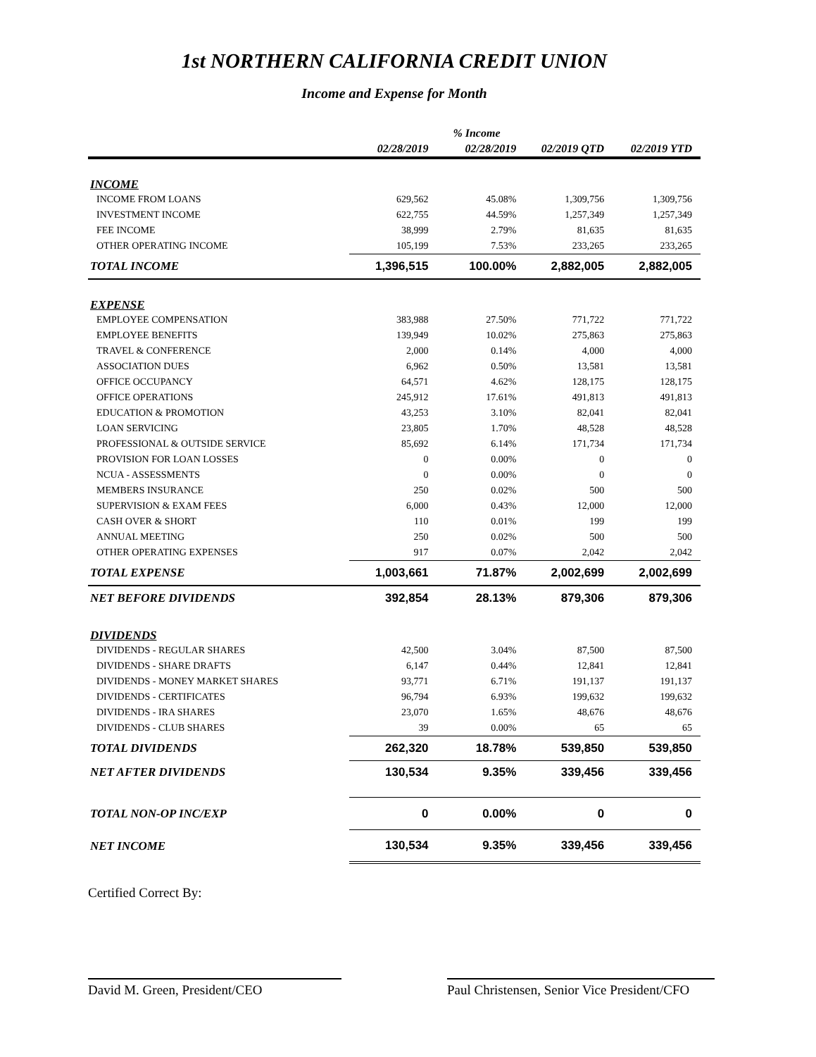1st NORTHERN CALIFORNIA CREDIT UNION
Income and Expense for Month
| | | % Income | | |
| --- | --- | --- | --- | --- |
| | 02/28/2019 | 02/28/2019 | 02/2019 QTD | 02/2019 YTD |
| INCOME | | | | |
| INCOME FROM LOANS | 629,562 | 45.08% | 1,309,756 | 1,309,756 |
| INVESTMENT INCOME | 622,755 | 44.59% | 1,257,349 | 1,257,349 |
| FEE INCOME | 38,999 | 2.79% | 81,635 | 81,635 |
| OTHER OPERATING INCOME | 105,199 | 7.53% | 233,265 | 233,265 |
| TOTAL INCOME | 1,396,515 | 100.00% | 2,882,005 | 2,882,005 |
| EXPENSE | | | | |
| EMPLOYEE COMPENSATION | 383,988 | 27.50% | 771,722 | 771,722 |
| EMPLOYEE BENEFITS | 139,949 | 10.02% | 275,863 | 275,863 |
| TRAVEL & CONFERENCE | 2,000 | 0.14% | 4,000 | 4,000 |
| ASSOCIATION DUES | 6,962 | 0.50% | 13,581 | 13,581 |
| OFFICE OCCUPANCY | 64,571 | 4.62% | 128,175 | 128,175 |
| OFFICE OPERATIONS | 245,912 | 17.61% | 491,813 | 491,813 |
| EDUCATION & PROMOTION | 43,253 | 3.10% | 82,041 | 82,041 |
| LOAN SERVICING | 23,805 | 1.70% | 48,528 | 48,528 |
| PROFESSIONAL & OUTSIDE SERVICE | 85,692 | 6.14% | 171,734 | 171,734 |
| PROVISION FOR LOAN LOSSES | 0 | 0.00% | 0 | 0 |
| NCUA - ASSESSMENTS | 0 | 0.00% | 0 | 0 |
| MEMBERS INSURANCE | 250 | 0.02% | 500 | 500 |
| SUPERVISION & EXAM FEES | 6,000 | 0.43% | 12,000 | 12,000 |
| CASH OVER & SHORT | 110 | 0.01% | 199 | 199 |
| ANNUAL MEETING | 250 | 0.02% | 500 | 500 |
| OTHER OPERATING EXPENSES | 917 | 0.07% | 2,042 | 2,042 |
| TOTAL EXPENSE | 1,003,661 | 71.87% | 2,002,699 | 2,002,699 |
| NET BEFORE DIVIDENDS | 392,854 | 28.13% | 879,306 | 879,306 |
| DIVIDENDS | | | | |
| DIVIDENDS - REGULAR SHARES | 42,500 | 3.04% | 87,500 | 87,500 |
| DIVIDENDS - SHARE DRAFTS | 6,147 | 0.44% | 12,841 | 12,841 |
| DIVIDENDS - MONEY MARKET SHARES | 93,771 | 6.71% | 191,137 | 191,137 |
| DIVIDENDS - CERTIFICATES | 96,794 | 6.93% | 199,632 | 199,632 |
| DIVIDENDS - IRA SHARES | 23,070 | 1.65% | 48,676 | 48,676 |
| DIVIDENDS - CLUB SHARES | 39 | 0.00% | 65 | 65 |
| TOTAL DIVIDENDS | 262,320 | 18.78% | 539,850 | 539,850 |
| NET AFTER DIVIDENDS | 130,534 | 9.35% | 339,456 | 339,456 |
| TOTAL NON-OP INC/EXP | 0 | 0.00% | 0 | 0 |
| NET INCOME | 130,534 | 9.35% | 339,456 | 339,456 |
Certified Correct By:
David M. Green, President/CEO Paul Christensen, Senior Vice President/CFO